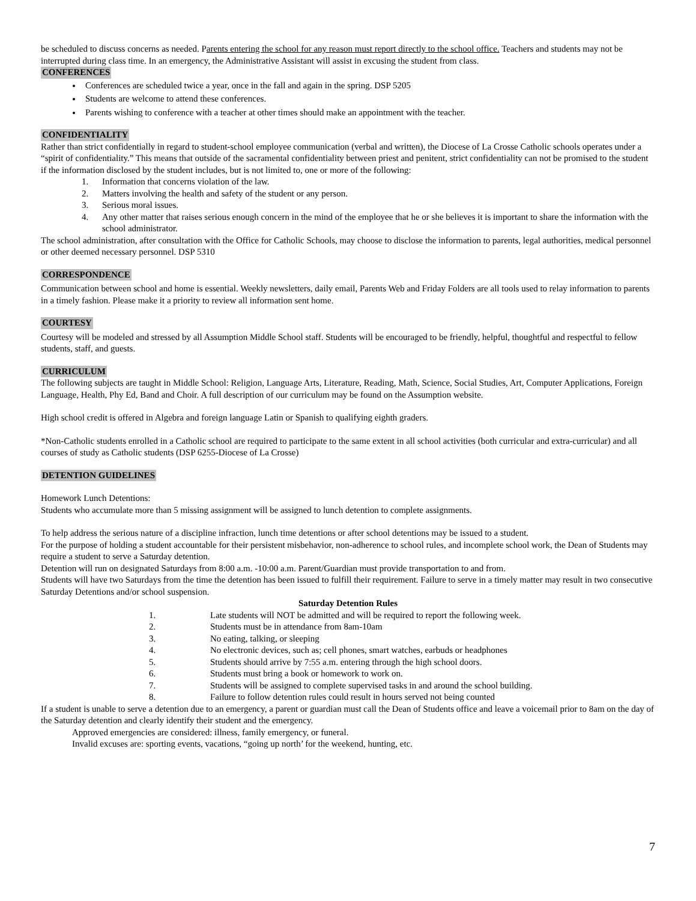be scheduled to discuss concerns as needed. Parents entering the school for any reason must report directly to the school office. Teachers and students may not be interrupted during class time. In an emergency, the Administrative Assistant will assist in excusing the student from class.
CONFERENCES
Conferences are scheduled twice a year, once in the fall and again in the spring. DSP 5205
Students are welcome to attend these conferences.
Parents wishing to conference with a teacher at other times should make an appointment with the teacher.
CONFIDENTIALITY
Rather than strict confidentially in regard to student-school employee communication (verbal and written), the Diocese of La Crosse Catholic schools operates under a “spirit of confidentiality.” This means that outside of the sacramental confidentiality between priest and penitent, strict confidentiality can not be promised to the student if the information disclosed by the student includes, but is not limited to, one or more of the following:
1. Information that concerns violation of the law.
2. Matters involving the health and safety of the student or any person.
3. Serious moral issues.
4. Any other matter that raises serious enough concern in the mind of the employee that he or she believes it is important to share the information with the school administrator.
The school administration, after consultation with the Office for Catholic Schools, may choose to disclose the information to parents, legal authorities, medical personnel or other deemed necessary personnel. DSP 5310
CORRESPONDENCE
Communication between school and home is essential. Weekly newsletters, daily email, Parents Web and Friday Folders are all tools used to relay information to parents in a timely fashion. Please make it a priority to review all information sent home.
COURTESY
Courtesy will be modeled and stressed by all Assumption Middle School staff. Students will be encouraged to be friendly, helpful, thoughtful and respectful to fellow students, staff, and guests.
CURRICULUM
The following subjects are taught in Middle School: Religion, Language Arts, Literature, Reading, Math, Science, Social Studies, Art, Computer Applications, Foreign Language, Health, Phy Ed, Band and Choir. A full description of our curriculum may be found on the Assumption website.
High school credit is offered in Algebra and foreign language Latin or Spanish to qualifying eighth graders.
*Non-Catholic students enrolled in a Catholic school are required to participate to the same extent in all school activities (both curricular and extra-curricular) and all courses of study as Catholic students (DSP 6255-Diocese of La Crosse)
DETENTION GUIDELINES
Homework Lunch Detentions:
Students who accumulate more than 5 missing assignment will be assigned to lunch detention to complete assignments.
To help address the serious nature of a discipline infraction, lunch time detentions or after school detentions may be issued to a student.
For the purpose of holding a student accountable for their persistent misbehavior, non-adherence to school rules, and incomplete school work, the Dean of Students may require a student to serve a Saturday detention.
Detention will run on designated Saturdays from 8:00 a.m. -10:00 a.m. Parent/Guardian must provide transportation to and from.
Students will have two Saturdays from the time the detention has been issued to fulfill their requirement. Failure to serve in a timely matter may result in two consecutive Saturday Detentions and/or school suspension.
Saturday Detention Rules
1. Late students will NOT be admitted and will be required to report the following week.
2. Students must be in attendance from 8am-10am
3. No eating, talking, or sleeping
4. No electronic devices, such as; cell phones, smart watches, earbuds or headphones
5. Students should arrive by 7:55 a.m. entering through the high school doors.
6. Students must bring a book or homework to work on.
7. Students will be assigned to complete supervised tasks in and around the school building.
8. Failure to follow detention rules could result in hours served not being counted
If a student is unable to serve a detention due to an emergency, a parent or guardian must call the Dean of Students office and leave a voicemail prior to 8am on the day of the Saturday detention and clearly identify their student and the emergency.
Approved emergencies are considered: illness, family emergency, or funeral.
Invalid excuses are: sporting events, vacations, “going up north’ for the weekend, hunting, etc.
7